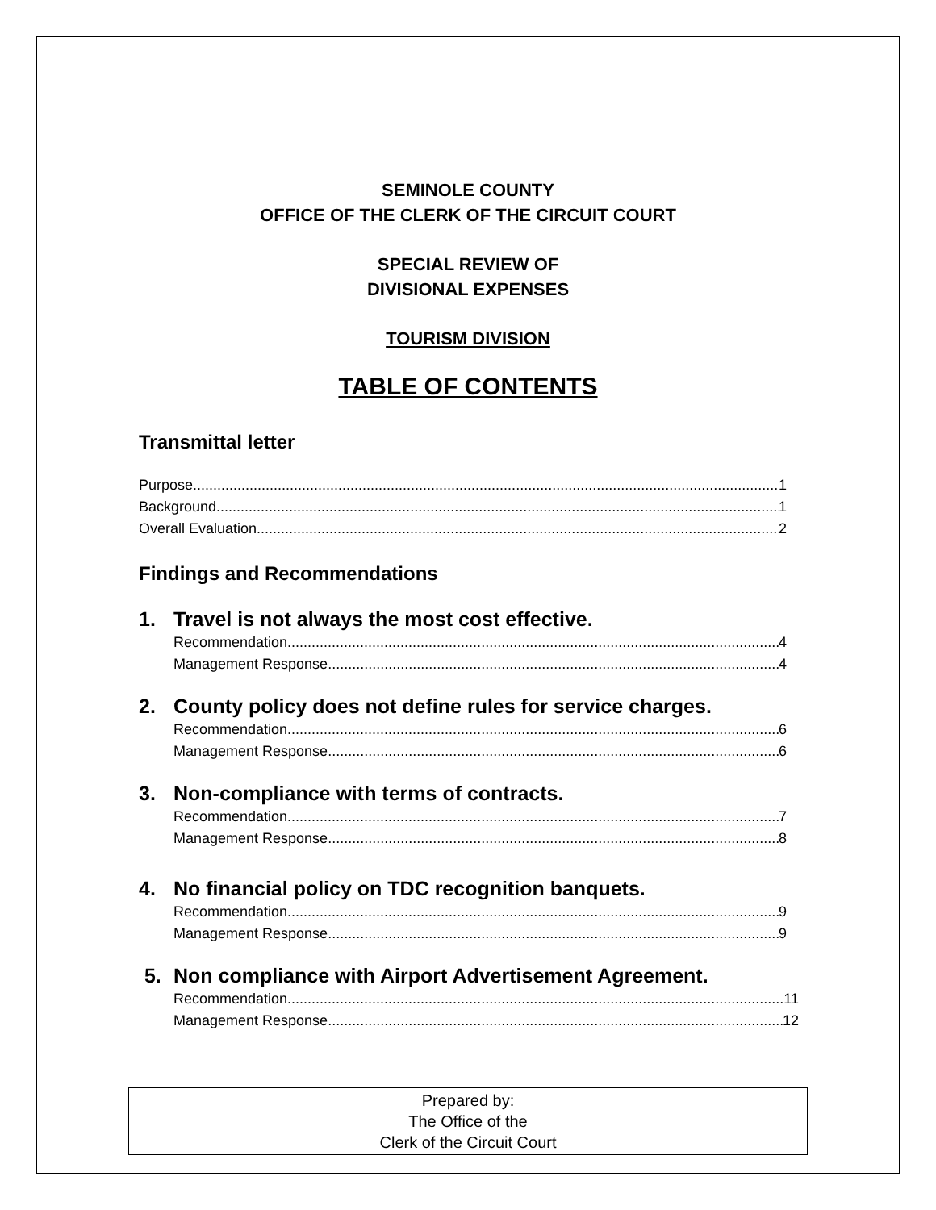SEMINOLE COUNTY
OFFICE OF THE CLERK OF THE CIRCUIT COURT
SPECIAL REVIEW OF
DIVISIONAL EXPENSES
TOURISM DIVISION
TABLE OF CONTENTS
Transmittal letter
Purpose 1
Background 1
Overall Evaluation 2
Findings and Recommendations
1. Travel is not always the most cost effective.
Recommendation 4
Management Response 4
2. County policy does not define rules for service charges.
Recommendation 6
Management Response 6
3. Non-compliance with terms of contracts.
Recommendation 7
Management Response 8
4. No financial policy on TDC recognition banquets.
Recommendation 9
Management Response 9
5. Non compliance with Airport Advertisement Agreement.
Recommendation 11
Management Response 12
Prepared by:
The Office of the
Clerk of the Circuit Court